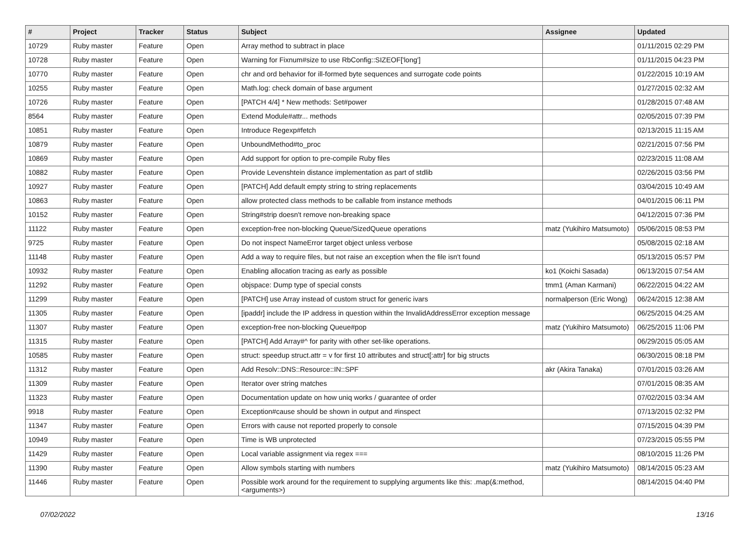| # | Project | Tracker | Status | Subject | Assignee | Updated |
| --- | --- | --- | --- | --- | --- | --- |
| 10729 | Ruby master | Feature | Open | Array method to subtract in place | | 01/11/2015 02:29 PM |
| 10728 | Ruby master | Feature | Open | Warning for Fixnum#size to use RbConfig::SIZEOF['long'] | | 01/11/2015 04:23 PM |
| 10770 | Ruby master | Feature | Open | chr and ord behavior for ill-formed byte sequences and surrogate code points | | 01/22/2015 10:19 AM |
| 10255 | Ruby master | Feature | Open | Math.log: check domain of base argument | | 01/27/2015 02:32 AM |
| 10726 | Ruby master | Feature | Open | [PATCH 4/4] * New methods: Set#power | | 01/28/2015 07:48 AM |
| 8564 | Ruby master | Feature | Open | Extend Module#attr... methods | | 02/05/2015 07:39 PM |
| 10851 | Ruby master | Feature | Open | Introduce Regexp#fetch | | 02/13/2015 11:15 AM |
| 10879 | Ruby master | Feature | Open | UnboundMethod#to_proc | | 02/21/2015 07:56 PM |
| 10869 | Ruby master | Feature | Open | Add support for option to pre-compile Ruby files | | 02/23/2015 11:08 AM |
| 10882 | Ruby master | Feature | Open | Provide Levenshtein distance implementation as part of stdlib | | 02/26/2015 03:56 PM |
| 10927 | Ruby master | Feature | Open | [PATCH] Add default empty string to string replacements | | 03/04/2015 10:49 AM |
| 10863 | Ruby master | Feature | Open | allow protected class methods to be callable from instance methods | | 04/01/2015 06:11 PM |
| 10152 | Ruby master | Feature | Open | String#strip doesn't remove non-breaking space | | 04/12/2015 07:36 PM |
| 11122 | Ruby master | Feature | Open | exception-free non-blocking Queue/SizedQueue operations | matz (Yukihiro Matsumoto) | 05/06/2015 08:53 PM |
| 9725 | Ruby master | Feature | Open | Do not inspect NameError target object unless verbose | | 05/08/2015 02:18 AM |
| 11148 | Ruby master | Feature | Open | Add a way to require files, but not raise an exception when the file isn't found | | 05/13/2015 05:57 PM |
| 10932 | Ruby master | Feature | Open | Enabling allocation tracing as early as possible | ko1 (Koichi Sasada) | 06/13/2015 07:54 AM |
| 11292 | Ruby master | Feature | Open | objspace: Dump type of special consts | tmm1 (Aman Karmani) | 06/22/2015 04:22 AM |
| 11299 | Ruby master | Feature | Open | [PATCH] use Array instead of custom struct for generic ivars | normalperson (Eric Wong) | 06/24/2015 12:38 AM |
| 11305 | Ruby master | Feature | Open | [ipaddr] include the IP address in question within the InvalidAddressError exception message | | 06/25/2015 04:25 AM |
| 11307 | Ruby master | Feature | Open | exception-free non-blocking Queue#pop | matz (Yukihiro Matsumoto) | 06/25/2015 11:06 PM |
| 11315 | Ruby master | Feature | Open | [PATCH] Add Array#^ for parity with other set-like operations. | | 06/29/2015 05:05 AM |
| 10585 | Ruby master | Feature | Open | struct: speedup struct.attr = v for first 10 attributes and struct[:attr] for big structs | | 06/30/2015 08:18 PM |
| 11312 | Ruby master | Feature | Open | Add Resolv::DNS::Resource::IN::SPF | akr (Akira Tanaka) | 07/01/2015 03:26 AM |
| 11309 | Ruby master | Feature | Open | Iterator over string matches | | 07/01/2015 08:35 AM |
| 11323 | Ruby master | Feature | Open | Documentation update on how uniq works / guarantee of order | | 07/02/2015 03:34 AM |
| 9918 | Ruby master | Feature | Open | Exception#cause should be shown in output and #inspect | | 07/13/2015 02:32 PM |
| 11347 | Ruby master | Feature | Open | Errors with cause not reported properly to console | | 07/15/2015 04:39 PM |
| 10949 | Ruby master | Feature | Open | Time is WB unprotected | | 07/23/2015 05:55 PM |
| 11429 | Ruby master | Feature | Open | Local variable assignment via regex === | | 08/10/2015 11:26 PM |
| 11390 | Ruby master | Feature | Open | Allow symbols starting with numbers | matz (Yukihiro Matsumoto) | 08/14/2015 05:23 AM |
| 11446 | Ruby master | Feature | Open | Possible work around for the requirement to supplying arguments like this: .map(&:method, <arguments>) | | 08/14/2015 04:40 PM |
07/02/2022 13/16